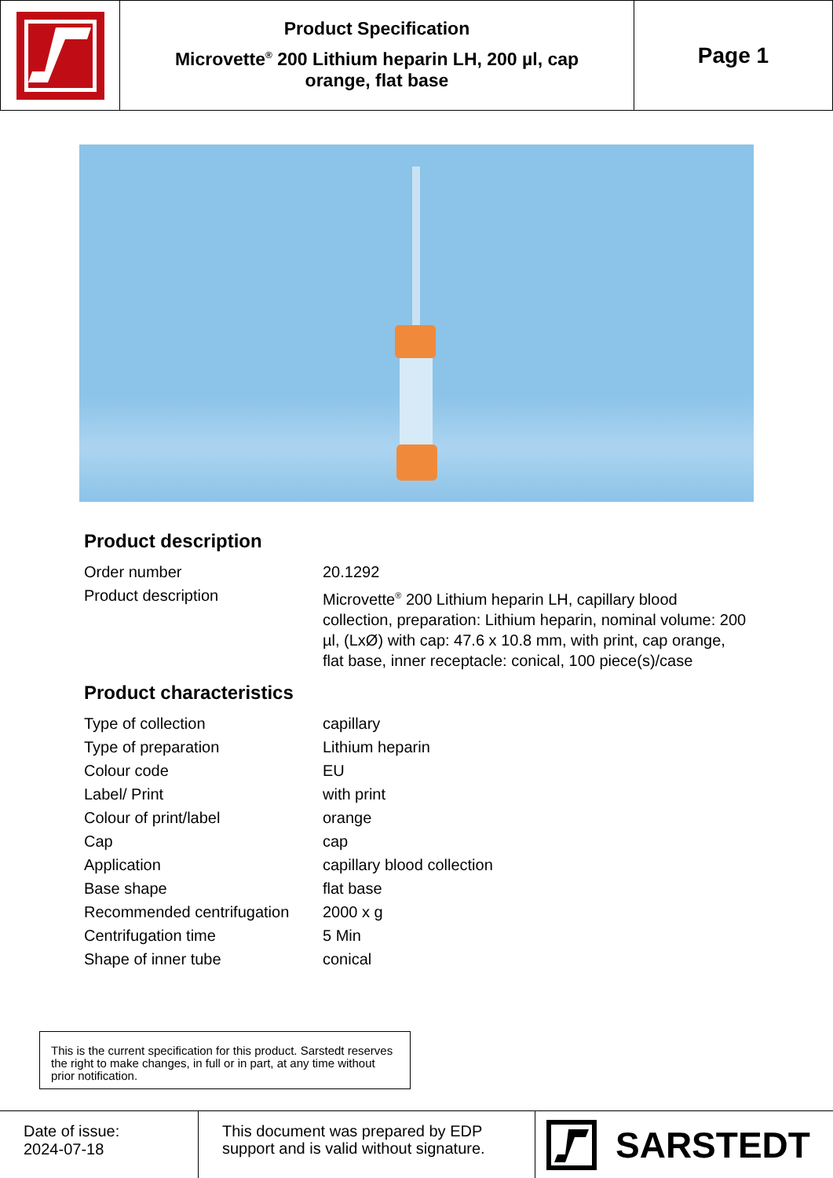Product Specification
Microvette<sup>®</sup> 200 Lithium heparin LH, 200 µl, cap
orange, flat base
Page 1
Product description
| Order number | 20.1292 |
| Product description | Microvette<sup>®</sup> 200 Lithium heparin LH, capillary blood collection, preparation: Lithium heparin, nominal volume: 200 µl, (LxØ) with cap: 47.6 x 10.8 mm, with print, cap orange, flat base, inner receptacle: conical, 100 piece(s)/case |
Product characteristics
| Type of collection | capillary |
| Type of preparation | Lithium heparin |
| Colour code | EU |
| Label/ Print | with print |
| Colour of print/label | orange |
| Cap | cap |
| Application | capillary blood collection |
| Base shape | flat base |
| Recommended centrifugation | 2000 x g |
| Centrifugation time | 5 Min |
| Shape of inner tube | conical |
This is the current specification for this product. Sarstedt reserves the right to make changes, in full or in part, at any time without prior notification.
Date of issue:
2024-07-18
This document was prepared by EDP support and is valid without signature.
SARSTEDT